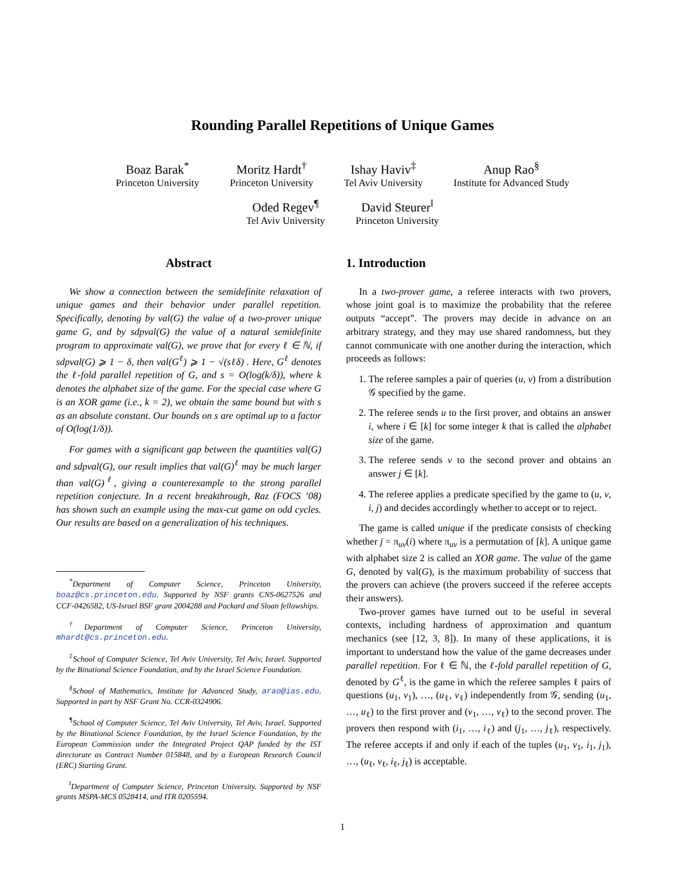Rounding Parallel Repetitions of Unique Games
Boaz Barak<sup>*</sup>
Princeton University
Moritz Hardt<sup>†</sup>
Princeton University
Ishay Haviv<sup>‡</sup>
Tel Aviv University
Anup Rao<sup>§</sup>
Institute for Advanced Study
Oded Regev<sup>¶</sup>
Tel Aviv University
David Steurer<sup>‖</sup>
Princeton University
Abstract
We show a connection between the semidefinite relaxation of unique games and their behavior under parallel repetition. Specifically, denoting by val(G) the value of a two-prover unique game G, and by sdpval(G) the value of a natural semidefinite program to approximate val(G), we prove that for every ℓ ∈ ℕ, if sdpval(G) ⩾ 1 − δ, then val(G<sup>ℓ</sup>) ⩾ 1 − √(sℓδ) . Here, G<sup>ℓ</sup> denotes the ℓ-fold parallel repetition of G, and s = O(log(k/δ)), where k denotes the alphabet size of the game. For the special case where G is an XOR game (i.e., k = 2), we obtain the same bound but with s as an absolute constant. Our bounds on s are optimal up to a factor of O(log(1/δ)).
For games with a significant gap between the quantities val(G) and sdpval(G), our result implies that val(G)<sup>ℓ</sup> may be much larger than val(G)<sup>ℓ</sup>, giving a counterexample to the strong parallel repetition conjecture. In a recent breakthrough, Raz (FOCS ’08) has shown such an example using the max-cut game on odd cycles. Our results are based on a generalization of his techniques.
<sup>*</sup> Department of Computer Science, Princeton University, boaz@cs.princeton.edu. Supported by NSF grants CNS-0627526 and CCF-0426582, US-Israel BSF grant 2004288 and Packard and Sloan fellowships.
<sup>†</sup> Department of Computer Science, Princeton University, mhardt@cs.princeton.edu.
<sup>‡</sup> School of Computer Science, Tel Aviv University, Tel Aviv, Israel. Supported by the Binational Science Foundation, and by the Israel Science Foundation.
<sup>§</sup> School of Mathematics, Institute for Advanced Study, arao@ias.edu. Supported in part by NSF Grant No. CCR-0324906.
<sup>¶</sup> School of Computer Science, Tel Aviv University, Tel Aviv, Israel. Supported by the Binational Science Foundation, by the Israel Science Foundation, by the European Commission under the Integrated Project QAP funded by the IST directorate as Contract Number 015848, and by a European Research Council (ERC) Starting Grant.
<sup>‖</sup> Department of Computer Science, Princeton University. Supported by NSF grants MSPA-MCS 0528414, and ITR 0205594.
1. Introduction
In a two-prover game, a referee interacts with two provers, whose joint goal is to maximize the probability that the referee outputs “accept”. The provers may decide in advance on an arbitrary strategy, and they may use shared randomness, but they cannot communicate with one another during the interaction, which proceeds as follows:
1. The referee samples a pair of queries (u, v) from a distribution 𝒢 specified by the game.
2. The referee sends u to the first prover, and obtains an answer i, where i ∈ [k] for some integer k that is called the alphabet size of the game.
3. The referee sends v to the second prover and obtains an answer j ∈ [k].
4. The referee applies a predicate specified by the game to (u, v, i, j) and decides accordingly whether to accept or to reject.
The game is called unique if the predicate consists of checking whether j = π<sub>uv</sub>(i) where π<sub>uv</sub> is a permutation of [k]. A unique game with alphabet size 2 is called an XOR game. The value of the game G, denoted by val(G), is the maximum probability of success that the provers can achieve (the provers succeed if the referee accepts their answers).
Two-prover games have turned out to be useful in several contexts, including hardness of approximation and quantum mechanics (see [12, 3, 8]). In many of these applications, it is important to understand how the value of the game decreases under parallel repetition. For ℓ ∈ ℕ, the ℓ-fold parallel repetition of G, denoted by G<sup>ℓ</sup>, is the game in which the referee samples ℓ pairs of questions (u<sub>1</sub>, v<sub>1</sub>), …, (u<sub>ℓ</sub>, v<sub>ℓ</sub>) independently from 𝒢, sending (u<sub>1</sub>, …, u<sub>ℓ</sub>) to the first prover and (v<sub>1</sub>, …, v<sub>ℓ</sub>) to the second prover. The provers then respond with (i<sub>1</sub>, …, i<sub>ℓ</sub>) and (j<sub>1</sub>, …, j<sub>ℓ</sub>), respectively. The referee accepts if and only if each of the tuples (u<sub>1</sub>, v<sub>1</sub>, i<sub>1</sub>, j<sub>1</sub>), …, (u<sub>ℓ</sub>, v<sub>ℓ</sub>, i<sub>ℓ</sub>, j<sub>ℓ</sub>) is acceptable.
1